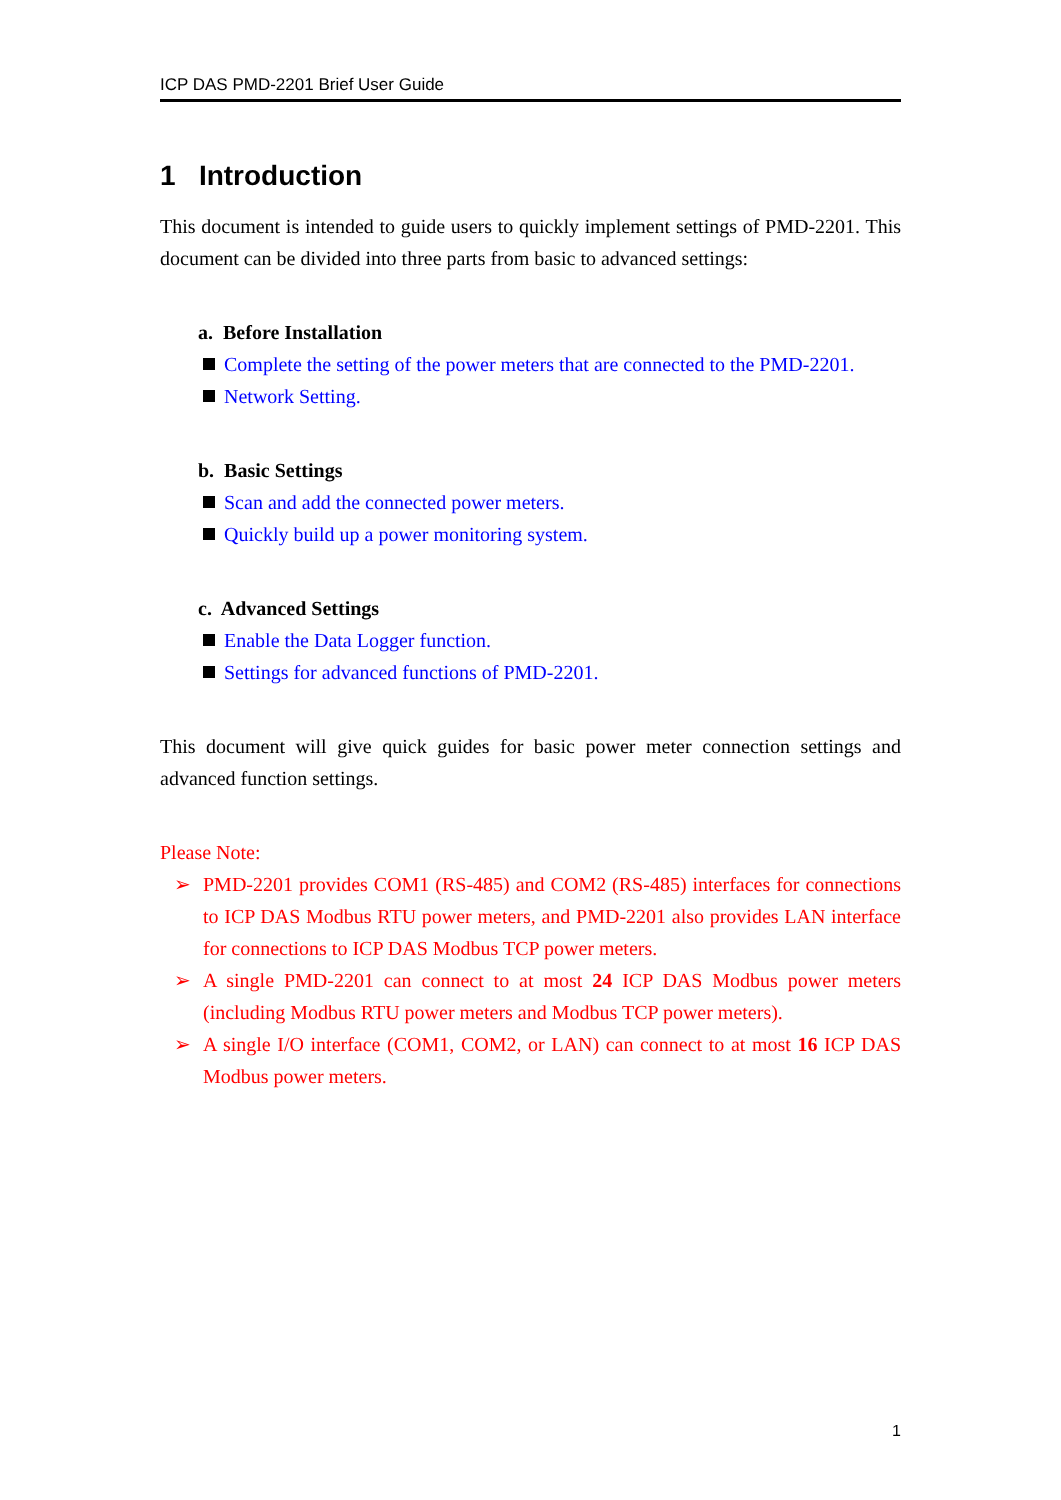ICP DAS PMD-2201 Brief User Guide
1 Introduction
This document is intended to guide users to quickly implement settings of PMD-2201. This document can be divided into three parts from basic to advanced settings:
a. Before Installation
Complete the setting of the power meters that are connected to the PMD-2201.
Network Setting.
b. Basic Settings
Scan and add the connected power meters.
Quickly build up a power monitoring system.
c. Advanced Settings
Enable the Data Logger function.
Settings for advanced functions of PMD-2201.
This document will give quick guides for basic power meter connection settings and advanced function settings.
Please Note:
➢ PMD-2201 provides COM1 (RS-485) and COM2 (RS-485) interfaces for connections to ICP DAS Modbus RTU power meters, and PMD-2201 also provides LAN interface for connections to ICP DAS Modbus TCP power meters.
➢ A single PMD-2201 can connect to at most 24 ICP DAS Modbus power meters (including Modbus RTU power meters and Modbus TCP power meters).
➢ A single I/O interface (COM1, COM2, or LAN) can connect to at most 16 ICP DAS Modbus power meters.
1